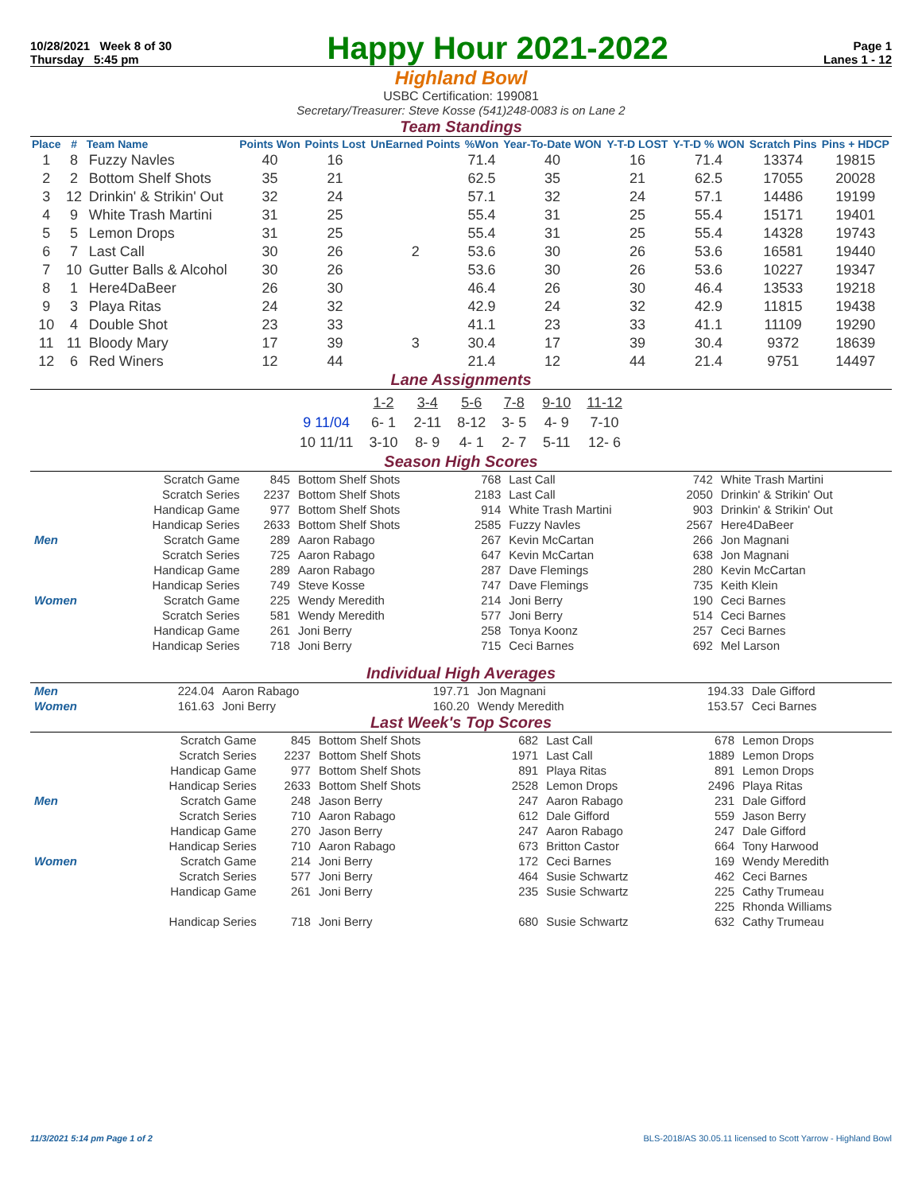10/28/2021 Week 8 of 30
Thursday 5:45 pm
Happy Hour 2021-2022
Page 1
Lanes 1 - 12
Highland Bowl
USBC Certification: 199081
Secretary/Treasurer: Steve Kosse (541)248-0083 is on Lane 2
Team Standings
| Place | # | Team Name | Points Won | Points Lost | UnEarned Points | %Won | Year-To-Date WON | Y-T-D LOST | Y-T-D % WON | Scratch Pins | Pins + HDCP |
| --- | --- | --- | --- | --- | --- | --- | --- | --- | --- | --- | --- |
| 1 | 8 | Fuzzy Navles | 40 | 16 | | 71.4 | 40 | 16 | 71.4 | 13374 | 19815 |
| 2 | 2 | Bottom Shelf Shots | 35 | 21 | | 62.5 | 35 | 21 | 62.5 | 17055 | 20028 |
| 3 | 12 | Drinkin' & Strikin' Out | 32 | 24 | | 57.1 | 32 | 24 | 57.1 | 14486 | 19199 |
| 4 | 9 | White Trash Martini | 31 | 25 | | 55.4 | 31 | 25 | 55.4 | 15171 | 19401 |
| 5 | 5 | Lemon Drops | 31 | 25 | | 55.4 | 31 | 25 | 55.4 | 14328 | 19743 |
| 6 | 7 | Last Call | 30 | 26 | 2 | 53.6 | 30 | 26 | 53.6 | 16581 | 19440 |
| 7 | 10 | Gutter Balls & Alcohol | 30 | 26 | | 53.6 | 30 | 26 | 53.6 | 10227 | 19347 |
| 8 | 1 | Here4DaBeer | 26 | 30 | | 46.4 | 26 | 30 | 46.4 | 13533 | 19218 |
| 9 | 3 | Playa Ritas | 24 | 32 | | 42.9 | 24 | 32 | 42.9 | 11815 | 19438 |
| 10 | 4 | Double Shot | 23 | 33 | | 41.1 | 23 | 33 | 41.1 | 11109 | 19290 |
| 11 | 11 | Bloody Mary | 17 | 39 | 3 | 30.4 | 17 | 39 | 30.4 | 9372 | 18639 |
| 12 | 6 | Red Winers | 12 | 44 | | 21.4 | 12 | 44 | 21.4 | 9751 | 14497 |
Lane Assignments
| | 1-2 | 3-4 | 5-6 | 7-8 | 9-10 | 11-12 |
| 9 11/04 | 6- 1 | 2-11 | 8-12 | 3- 5 | 4- 9 | 7-10 |
| 10 11/11 | 3-10 | 8- 9 | 4- 1 | 2- 7 | 5-11 | 12- 6 |
Season High Scores
| | Scratch Game | 845 | Bottom Shelf Shots | 768 | Last Call | 742 | White Trash Martini |
| | Scratch Series | 2237 | Bottom Shelf Shots | 2183 | Last Call | 2050 | Drinkin' & Strikin' Out |
| | Handicap Game | 977 | Bottom Shelf Shots | 914 | White Trash Martini | 903 | Drinkin' & Strikin' Out |
| | Handicap Series | 2633 | Bottom Shelf Shots | 2585 | Fuzzy Navles | 2567 | Here4DaBeer |
| Men | Scratch Game | 289 | Aaron Rabago | 267 | Kevin McCartan | 266 | Jon Magnani |
| | Scratch Series | 725 | Aaron Rabago | 647 | Kevin McCartan | 638 | Jon Magnani |
| | Handicap Game | 289 | Aaron Rabago | 287 | Dave Flemings | 280 | Kevin McCartan |
| | Handicap Series | 749 | Steve Kosse | 747 | Dave Flemings | 735 | Keith Klein |
| Women | Scratch Game | 225 | Wendy Meredith | 214 | Joni Berry | 190 | Ceci Barnes |
| | Scratch Series | 581 | Wendy Meredith | 577 | Joni Berry | 514 | Ceci Barnes |
| | Handicap Game | 261 | Joni Berry | 258 | Tonya Koonz | 257 | Ceci Barnes |
| | Handicap Series | 718 | Joni Berry | 715 | Ceci Barnes | 692 | Mel Larson |
Individual High Averages
| Men | 224.04 | Aaron Rabago | 197.71 | Jon Magnani | 194.33 | Dale Gifford |
| Women | 161.63 | Joni Berry | 160.20 | Wendy Meredith | 153.57 | Ceci Barnes |
Last Week's Top Scores
| | Scratch Game | 845 | Bottom Shelf Shots | 682 | Last Call | 678 | Lemon Drops |
| | Scratch Series | 2237 | Bottom Shelf Shots | 1971 | Last Call | 1889 | Lemon Drops |
| | Handicap Game | 977 | Bottom Shelf Shots | 891 | Playa Ritas | 891 | Lemon Drops |
| | Handicap Series | 2633 | Bottom Shelf Shots | 2528 | Lemon Drops | 2496 | Playa Ritas |
| Men | Scratch Game | 248 | Jason Berry | 247 | Aaron Rabago | 231 | Dale Gifford |
| | Scratch Series | 710 | Aaron Rabago | 612 | Dale Gifford | 559 | Jason Berry |
| | Handicap Game | 270 | Jason Berry | 247 | Aaron Rabago | 247 | Dale Gifford |
| | Handicap Series | 710 | Aaron Rabago | 673 | Britton Castor | 664 | Tony Harwood |
| Women | Scratch Game | 214 | Joni Berry | 172 | Ceci Barnes | 169 | Wendy Meredith |
| | Scratch Series | 577 | Joni Berry | 464 | Susie Schwartz | 462 | Ceci Barnes |
| | Handicap Game | 261 | Joni Berry | 235 | Susie Schwartz | 225 | Cathy Trumeau |
| | | | | | | 225 | Rhonda Williams |
| | Handicap Series | 718 | Joni Berry | 680 | Susie Schwartz | 632 | Cathy Trumeau |
11/3/2021 5:14 pm Page 1 of 2 BLS-2018/AS 30.05.11 licensed to Scott Yarrow - Highland Bowl